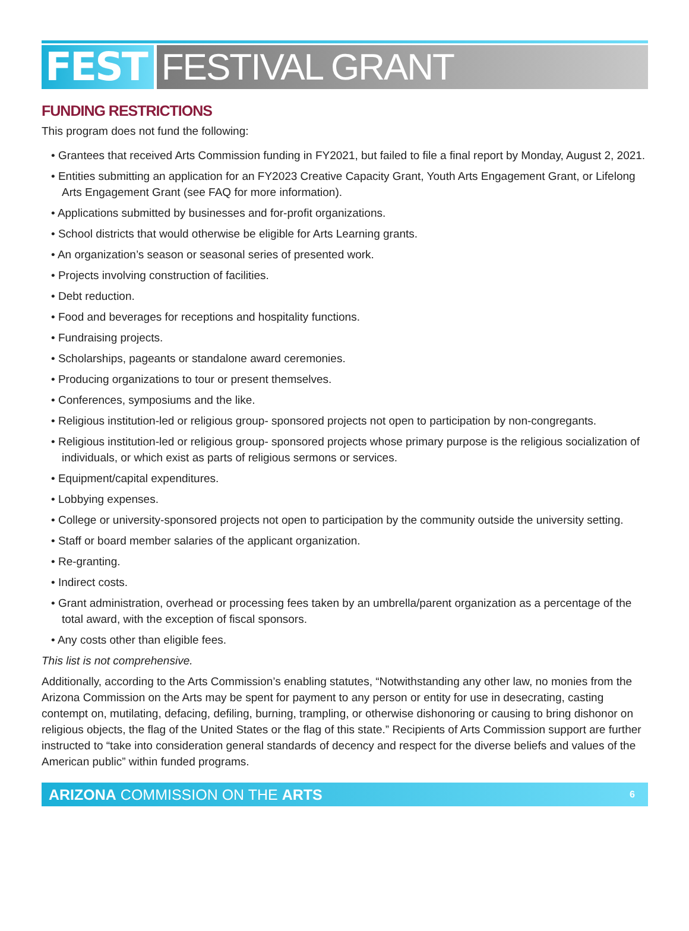FEST FESTIVAL GRANT
FUNDING RESTRICTIONS
This program does not fund the following:
• Grantees that received Arts Commission funding in FY2021, but failed to file a final report by Monday, August 2, 2021.
• Entities submitting an application for an FY2023 Creative Capacity Grant, Youth Arts Engagement Grant, or Lifelong Arts Engagement Grant (see FAQ for more information).
• Applications submitted by businesses and for-profit organizations.
• School districts that would otherwise be eligible for Arts Learning grants.
• An organization’s season or seasonal series of presented work.
• Projects involving construction of facilities.
• Debt reduction.
• Food and beverages for receptions and hospitality functions.
• Fundraising projects.
• Scholarships, pageants or standalone award ceremonies.
• Producing organizations to tour or present themselves.
• Conferences, symposiums and the like.
• Religious institution-led or religious group- sponsored projects not open to participation by non-congregants.
• Religious institution-led or religious group- sponsored projects whose primary purpose is the religious socialization of individuals, or which exist as parts of religious sermons or services.
• Equipment/capital expenditures.
• Lobbying expenses.
• College or university-sponsored projects not open to participation by the community outside the university setting.
• Staff or board member salaries of the applicant organization.
• Re-granting.
• Indirect costs.
• Grant administration, overhead or processing fees taken by an umbrella/parent organization as a percentage of the total award, with the exception of fiscal sponsors.
• Any costs other than eligible fees.
This list is not comprehensive.
Additionally, according to the Arts Commission’s enabling statutes, “Notwithstanding any other law, no monies from the Arizona Commission on the Arts may be spent for payment to any person or entity for use in desecrating, casting contempt on, mutilating, defacing, defiling, burning, trampling, or otherwise dishonoring or causing to bring dishonor on religious objects, the flag of the United States or the flag of this state.” Recipients of Arts Commission support are further instructed to “take into consideration general standards of decency and respect for the diverse beliefs and values of the American public” within funded programs.
ARIZONA COMMISSION ON THE ARTS 6